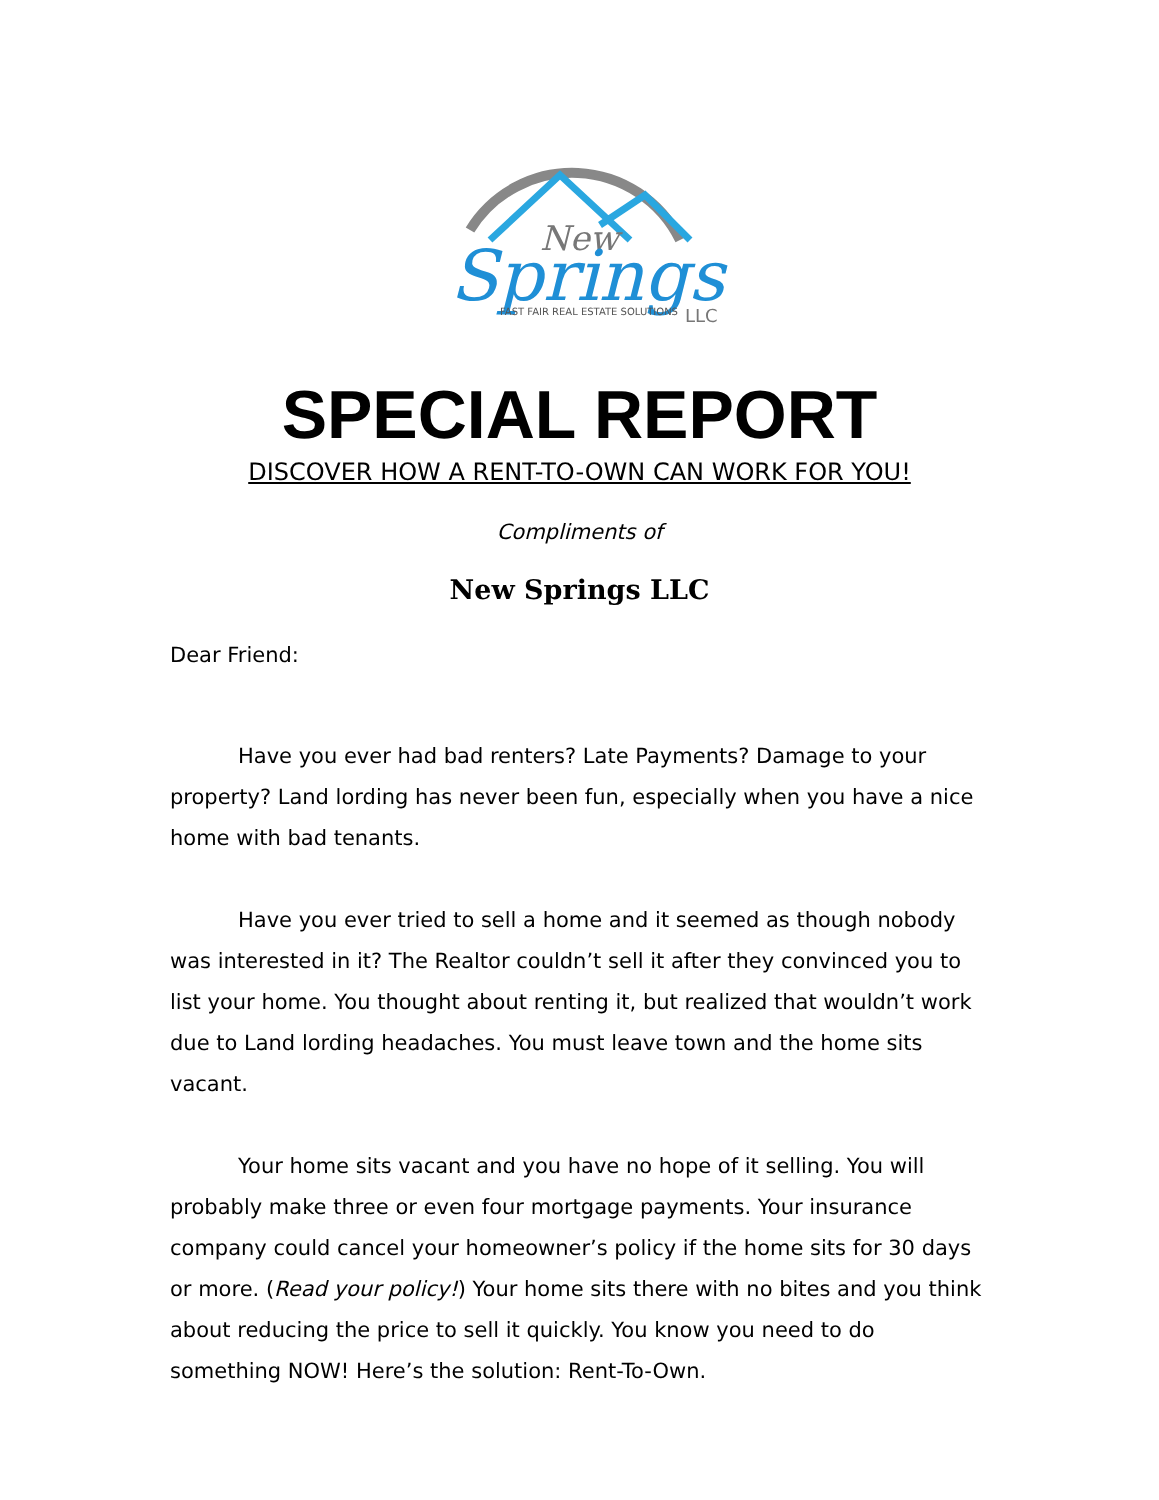New
Springs
FAST FAIR REAL ESTATE SOLUTIONS
LLC
SPECIAL REPORT
DISCOVER HOW A RENT-TO-OWN CAN WORK FOR YOU!
Compliments of
New Springs LLC
Dear Friend:
Have you ever had bad renters? Late Payments? Damage to your property? Land lording has never been fun, especially when you have a nice home with bad tenants.
Have you ever tried to sell a home and it seemed as though nobody was interested in it? The Realtor couldn’t sell it after they convinced you to list your home. You thought about renting it, but realized that wouldn’t work due to Land lording headaches. You must leave town and the home sits vacant.
Your home sits vacant and you have no hope of it selling. You will probably make three or even four mortgage payments. Your insurance company could cancel your homeowner’s policy if the home sits for 30 days or more. (Read your policy!) Your home sits there with no bites and you think about reducing the price to sell it quickly. You know you need to do something NOW! Here’s the solution: Rent-To-Own.